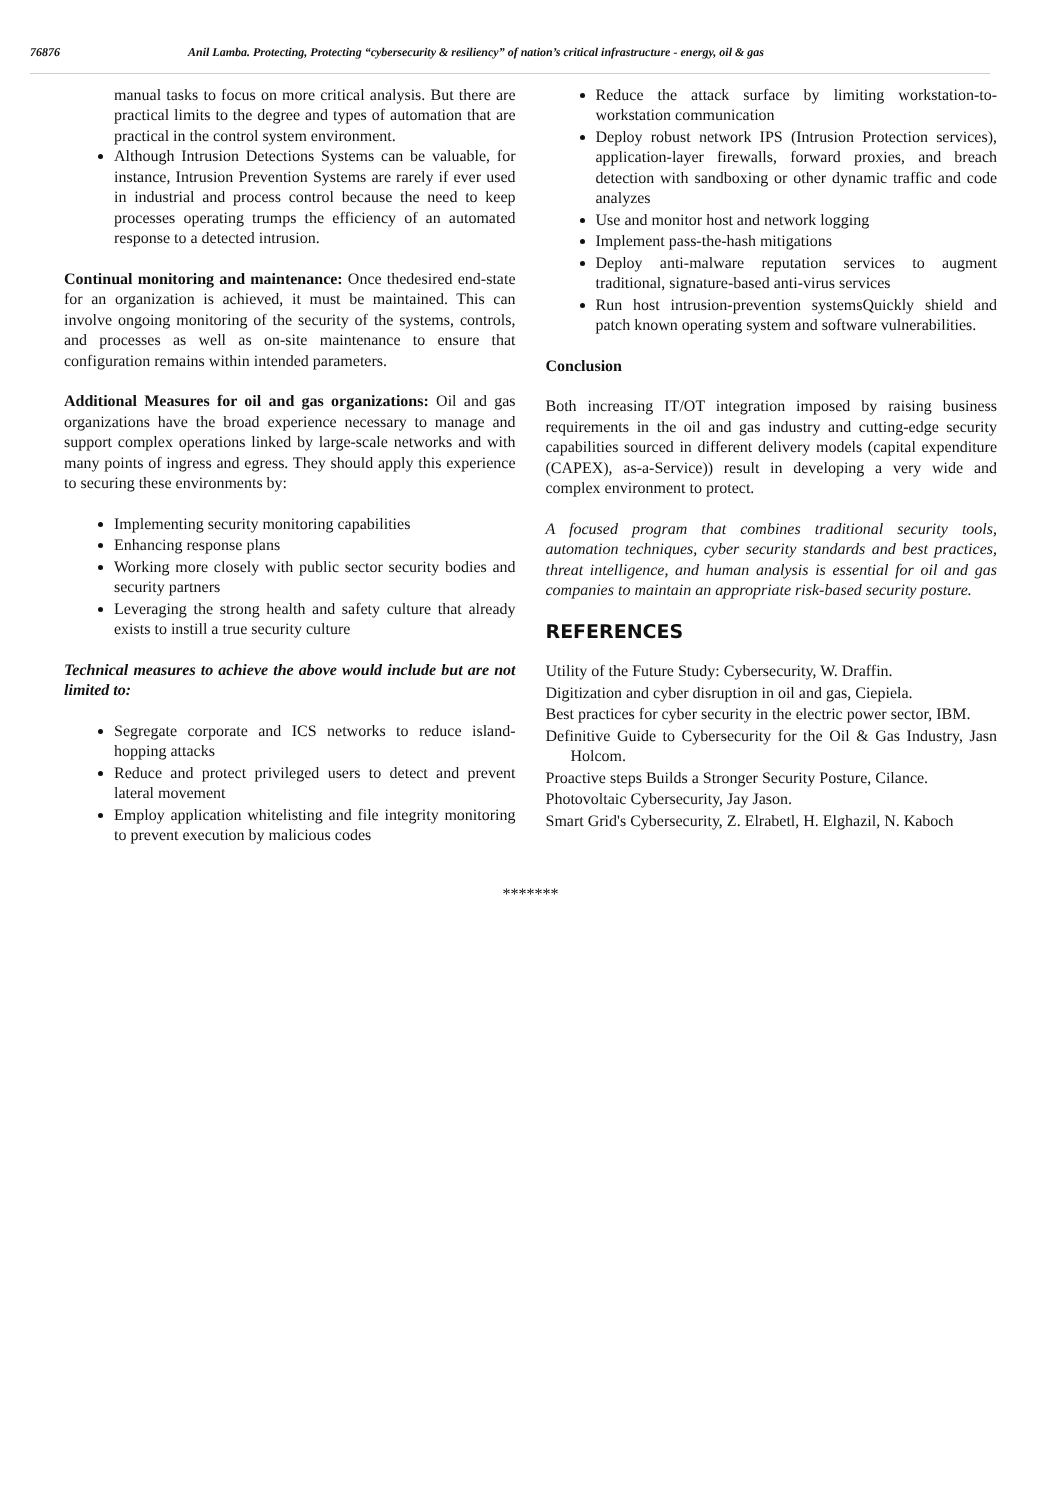76876 Anil Lamba. Protecting, Protecting “cybersecurity & resiliency” of nation’s critical infrastructure - energy, oil & gas
manual tasks to focus on more critical analysis. But there are practical limits to the degree and types of automation that are practical in the control system environment.
Although Intrusion Detections Systems can be valuable, for instance, Intrusion Prevention Systems are rarely if ever used in industrial and process control because the need to keep processes operating trumps the efficiency of an automated response to a detected intrusion.
Continual monitoring and maintenance: Once thedesired end-state for an organization is achieved, it must be maintained. This can involve ongoing monitoring of the security of the systems, controls, and processes as well as on-site maintenance to ensure that configuration remains within intended parameters.
Additional Measures for oil and gas organizations: Oil and gas organizations have the broad experience necessary to manage and support complex operations linked by large-scale networks and with many points of ingress and egress. They should apply this experience to securing these environments by:
Implementing security monitoring capabilities
Enhancing response plans
Working more closely with public sector security bodies and security partners
Leveraging the strong health and safety culture that already exists to instill a true security culture
Technical measures to achieve the above would include but are not limited to:
Segregate corporate and ICS networks to reduce island-hopping attacks
Reduce and protect privileged users to detect and prevent lateral movement
Employ application whitelisting and file integrity monitoring to prevent execution by malicious codes
Reduce the attack surface by limiting workstation-to-workstation communication
Deploy robust network IPS (Intrusion Protection services), application-layer firewalls, forward proxies, and breach detection with sandboxing or other dynamic traffic and code analyzes
Use and monitor host and network logging
Implement pass-the-hash mitigations
Deploy anti-malware reputation services to augment traditional, signature-based anti-virus services
Run host intrusion-prevention systemsQuickly shield and patch known operating system and software vulnerabilities.
Conclusion
Both increasing IT/OT integration imposed by raising business requirements in the oil and gas industry and cutting-edge security capabilities sourced in different delivery models (capital expenditure (CAPEX), as-a-Service)) result in developing a very wide and complex environment to protect.
A focused program that combines traditional security tools, automation techniques, cyber security standards and best practices, threat intelligence, and human analysis is essential for oil and gas companies to maintain an appropriate risk-based security posture.
REFERENCES
Utility of the Future Study: Cybersecurity, W. Draffin.
Digitization and cyber disruption in oil and gas, Ciepiela.
Best practices for cyber security in the electric power sector, IBM.
Definitive Guide to Cybersecurity for the Oil & Gas Industry, Jasn Holcom.
Proactive steps Builds a Stronger Security Posture, Cilance.
Photovoltaic Cybersecurity, Jay Jason.
Smart Grid's Cybersecurity, Z. Elrabetl, H. Elghazil, N. Kaboch
*******